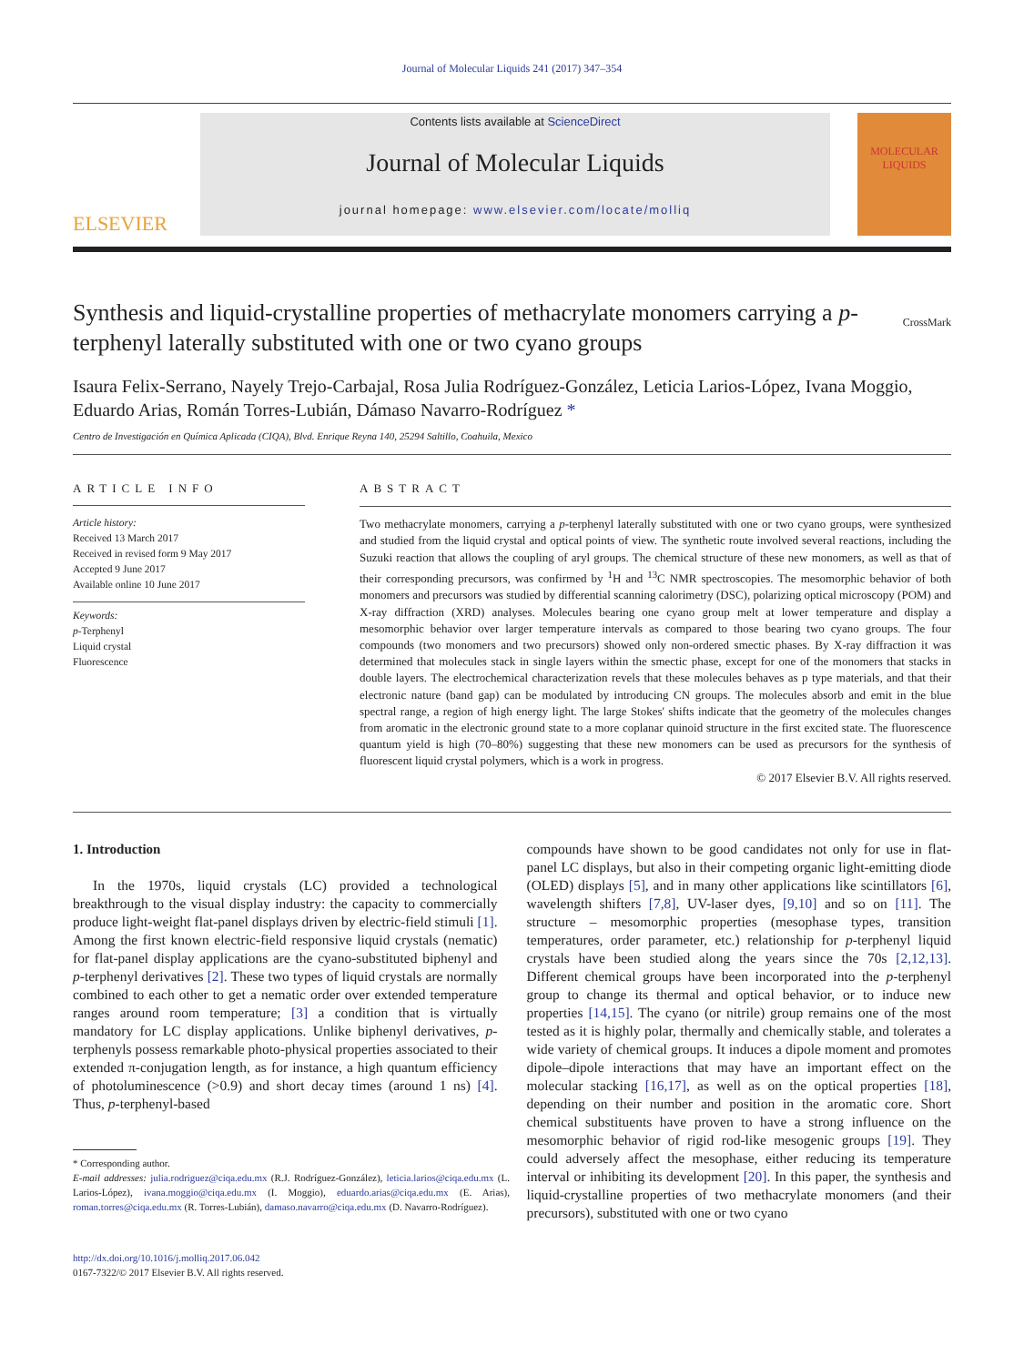Journal of Molecular Liquids 241 (2017) 347–354
ELSEVIER
Contents lists available at ScienceDirect
Journal of Molecular Liquids
journal homepage: www.elsevier.com/locate/molliq
MOLECULAR LIQUIDS
Synthesis and liquid-crystalline properties of methacrylate monomers carrying a p-terphenyl laterally substituted with one or two cyano groups
CrossMark
Isaura Felix-Serrano, Nayely Trejo-Carbajal, Rosa Julia Rodríguez-González, Leticia Larios-López, Ivana Moggio, Eduardo Arias, Román Torres-Lubián, Dámaso Navarro-Rodríguez *
Centro de Investigación en Química Aplicada (CIQA), Blvd. Enrique Reyna 140, 25294 Saltillo, Coahuila, Mexico
ARTICLE INFO
Article history:
Received 13 March 2017
Received in revised form 9 May 2017
Accepted 9 June 2017
Available online 10 June 2017
Keywords:
p-Terphenyl
Liquid crystal
Fluorescence
ABSTRACT
Two methacrylate monomers, carrying a p-terphenyl laterally substituted with one or two cyano groups, were synthesized and studied from the liquid crystal and optical points of view. The synthetic route involved several reactions, including the Suzuki reaction that allows the coupling of aryl groups. The chemical structure of these new monomers, as well as that of their corresponding precursors, was confirmed by <sup>1</sup>H and <sup>13</sup>C NMR spectroscopies. The mesomorphic behavior of both monomers and precursors was studied by differential scanning calorimetry (DSC), polarizing optical microscopy (POM) and X-ray diffraction (XRD) analyses. Molecules bearing one cyano group melt at lower temperature and display a mesomorphic behavior over larger temperature intervals as compared to those bearing two cyano groups. The four compounds (two monomers and two precursors) showed only non-ordered smectic phases. By X-ray diffraction it was determined that molecules stack in single layers within the smectic phase, except for one of the monomers that stacks in double layers. The electrochemical characterization revels that these molecules behaves as p type materials, and that their electronic nature (band gap) can be modulated by introducing CN groups. The molecules absorb and emit in the blue spectral range, a region of high energy light. The large Stokes' shifts indicate that the geometry of the molecules changes from aromatic in the electronic ground state to a more coplanar quinoid structure in the first excited state. The fluorescence quantum yield is high (70–80%) suggesting that these new monomers can be used as precursors for the synthesis of fluorescent liquid crystal polymers, which is a work in progress.
© 2017 Elsevier B.V. All rights reserved.
1. Introduction
In the 1970s, liquid crystals (LC) provided a technological breakthrough to the visual display industry: the capacity to commercially produce light-weight flat-panel displays driven by electric-field stimuli [1]. Among the first known electric-field responsive liquid crystals (nematic) for flat-panel display applications are the cyano-substituted biphenyl and p-terphenyl derivatives [2]. These two types of liquid crystals are normally combined to each other to get a nematic order over extended temperature ranges around room temperature; [3] a condition that is virtually mandatory for LC display applications. Unlike biphenyl derivatives, p-terphenyls possess remarkable photo-physical properties associated to their extended π-conjugation length, as for instance, a high quantum efficiency of photoluminescence (>0.9) and short decay times (around 1 ns) [4]. Thus, p-terphenyl-based
* Corresponding author.
E-mail addresses: julia.rodriguez@ciqa.edu.mx (R.J. Rodríguez-González), leticia.larios@ciqa.edu.mx (L. Larios-López), ivana.moggio@ciqa.edu.mx (I. Moggio), eduardo.arias@ciqa.edu.mx (E. Arias), roman.torres@ciqa.edu.mx (R. Torres-Lubián), damaso.navarro@ciqa.edu.mx (D. Navarro-Rodríguez).
http://dx.doi.org/10.1016/j.molliq.2017.06.042
0167-7322/© 2017 Elsevier B.V. All rights reserved.
compounds have shown to be good candidates not only for use in flat-panel LC displays, but also in their competing organic light-emitting diode (OLED) displays [5], and in many other applications like scintillators [6], wavelength shifters [7,8], UV-laser dyes, [9,10] and so on [11]. The structure – mesomorphic properties (mesophase types, transition temperatures, order parameter, etc.) relationship for p-terphenyl liquid crystals have been studied along the years since the 70s [2,12,13]. Different chemical groups have been incorporated into the p-terphenyl group to change its thermal and optical behavior, or to induce new properties [14,15]. The cyano (or nitrile) group remains one of the most tested as it is highly polar, thermally and chemically stable, and tolerates a wide variety of chemical groups. It induces a dipole moment and promotes dipole–dipole interactions that may have an important effect on the molecular stacking [16,17], as well as on the optical properties [18], depending on their number and position in the aromatic core. Short chemical substituents have proven to have a strong influence on the mesomorphic behavior of rigid rod-like mesogenic groups [19]. They could adversely affect the mesophase, either reducing its temperature interval or inhibiting its development [20]. In this paper, the synthesis and liquid-crystalline properties of two methacrylate monomers (and their precursors), substituted with one or two cyano